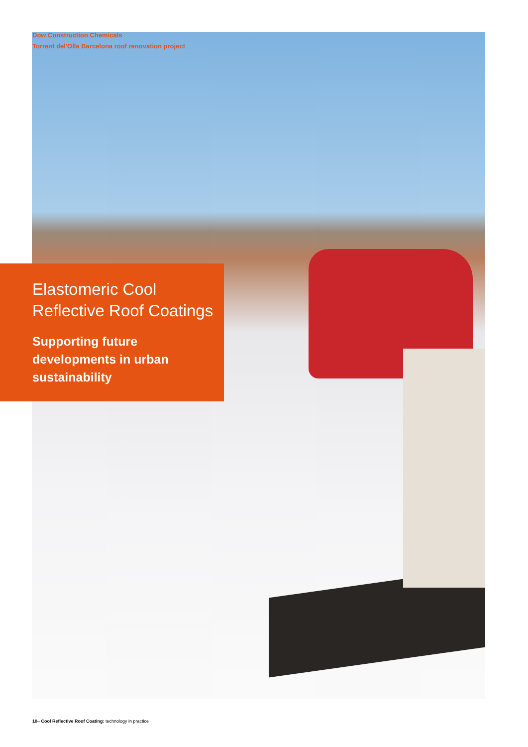Dow Construction Chemicals
Torrent del'Olla Barcelona roof renovation project
Elastomeric Cool
Reflective Roof Coatings
Supporting future
developments in urban
sustainability
10– Cool Reflective Roof Coating: technology in practice